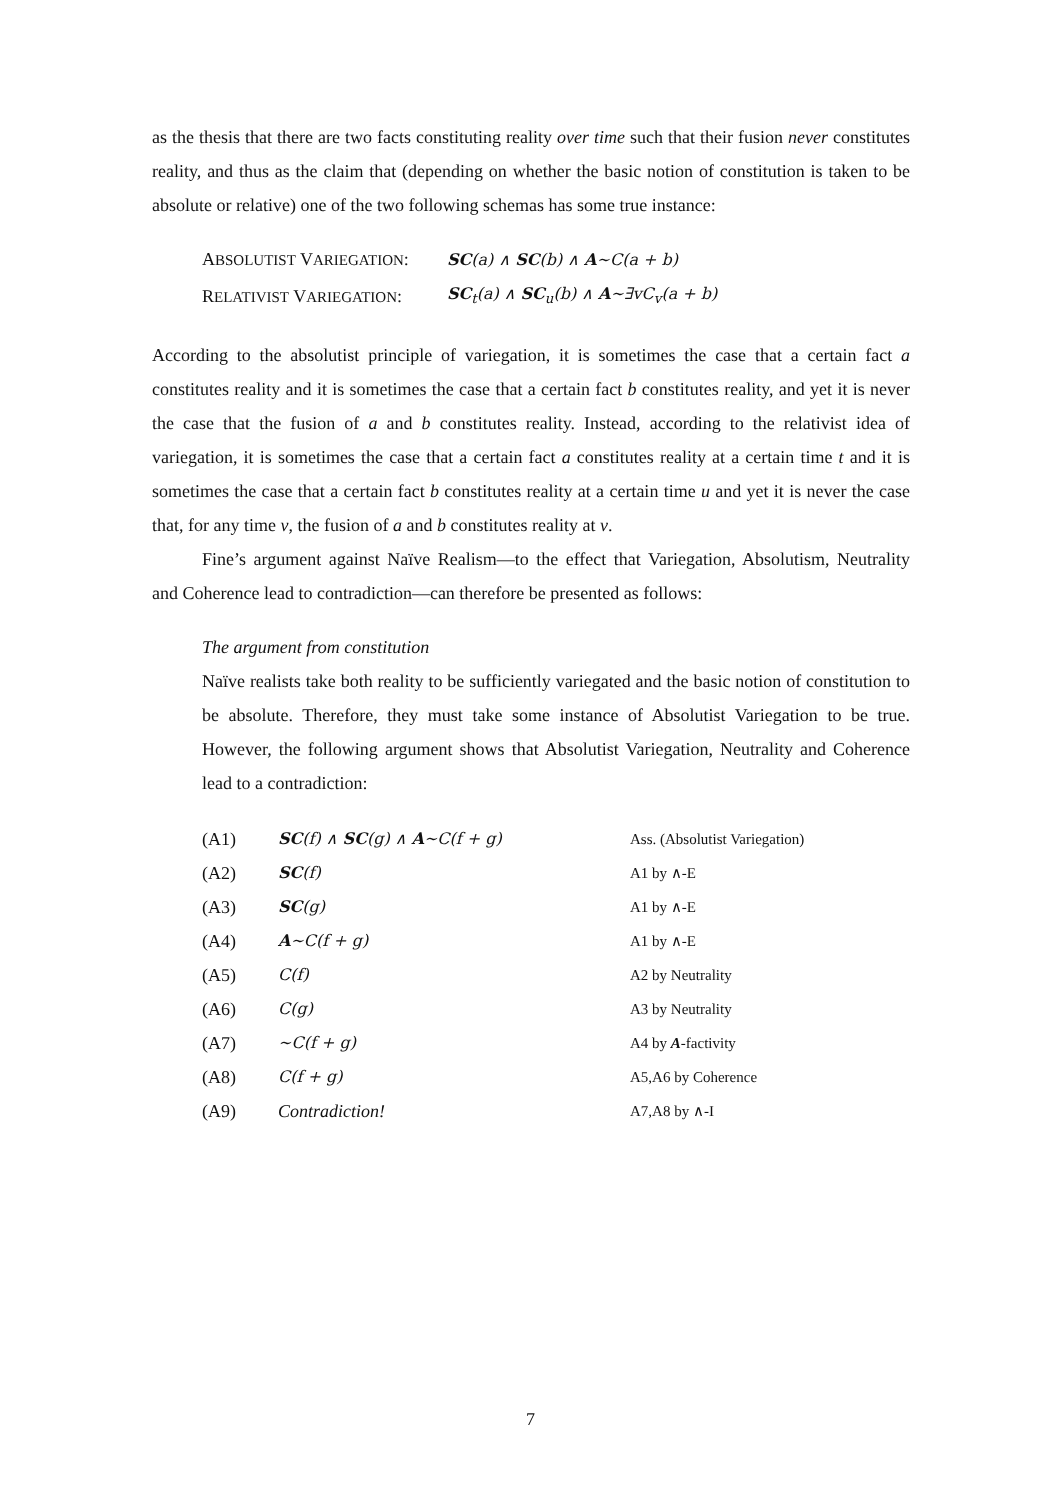as the thesis that there are two facts constituting reality over time such that their fusion never constitutes reality, and thus as the claim that (depending on whether the basic notion of constitution is taken to be absolute or relative) one of the two following schemas has some true instance:
| A BSOLUTIST V ARIEGATION : | SC (a) ∧ SC (b) ∧ A ~C(a + b) |
| R ELATIVIST V ARIEGATION : | SC<sub>t</sub>(a) ∧ SC<sub>u</sub>(b) ∧ A ~∃vC<sub>v</sub>(a + b) |
According to the absolutist principle of variegation, it is sometimes the case that a certain fact a constitutes reality and it is sometimes the case that a certain fact b constitutes reality, and yet it is never the case that the fusion of a and b constitutes reality. Instead, according to the relativist idea of variegation, it is sometimes the case that a certain fact a constitutes reality at a certain time t and it is sometimes the case that a certain fact b constitutes reality at a certain time u and yet it is never the case that, for any time v, the fusion of a and b constitutes reality at v.
Fine’s argument against Naïve Realism—to the effect that Variegation, Absolutism, Neutrality and Coherence lead to contradiction—can therefore be presented as follows:
The argument from constitution
Naïve realists take both reality to be sufficiently variegated and the basic notion of constitution to be absolute. Therefore, they must take some instance of Absolutist Variegation to be true. However, the following argument shows that Absolutist Variegation, Neutrality and Coherence lead to a contradiction:
| (A1) | SC (f) ∧ SC (g) ∧ A ~C(f + g) | Ass. (Absolutist Variegation) |
| (A2) | SC (f) | A1 by ∧-E |
| (A3) | SC (g) | A1 by ∧-E |
| (A4) | A ~C(f + g) | A1 by ∧-E |
| (A5) | C(f) | A2 by Neutrality |
| (A6) | C(g) | A3 by Neutrality |
| (A7) | ~C(f + g) | A4 by A -factivity |
| (A8) | C(f + g) | A5,A6 by Coherence |
| (A9) | Contradiction! | A7,A8 by ∧-I |
7